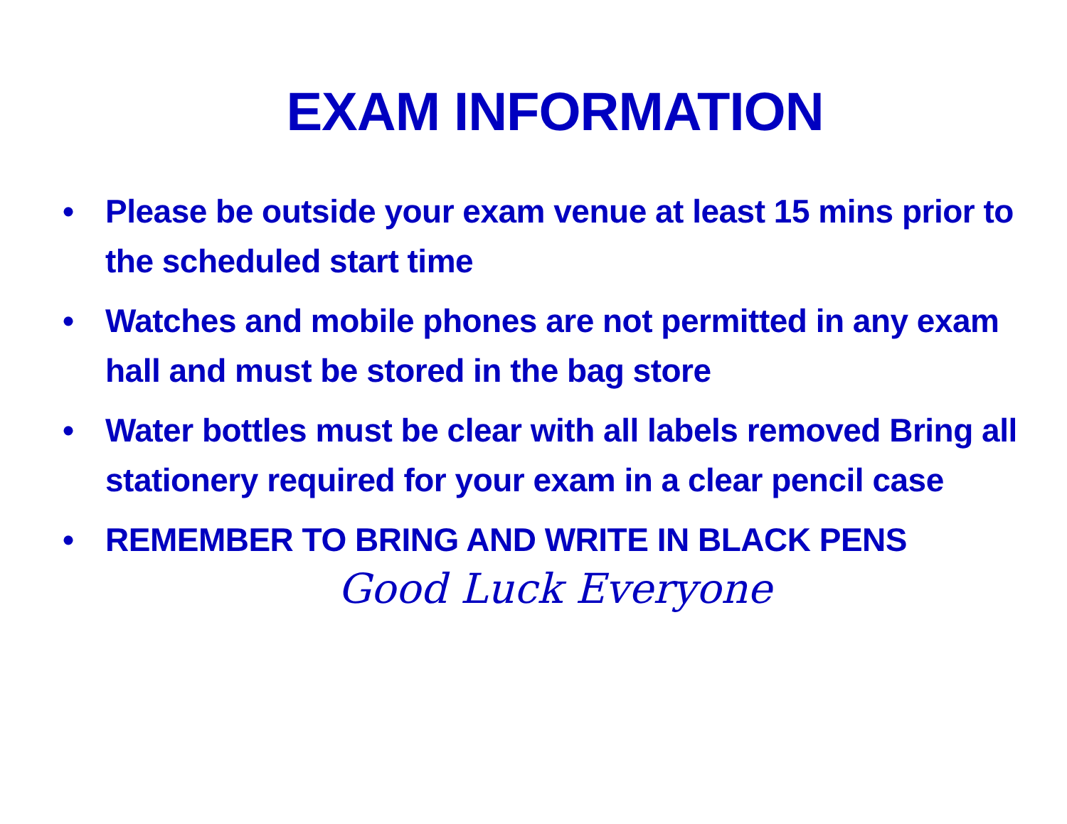EXAM INFORMATION
• Please be outside your exam venue at least 15 mins prior to the scheduled start time
• Watches and mobile phones are not permitted in any exam hall and must be stored in the bag store
• Water bottles must be clear with all labels removed Bring all stationery required for your exam in a clear pencil case
• REMEMBER TO BRING AND WRITE IN BLACK PENS
Good Luck Everyone